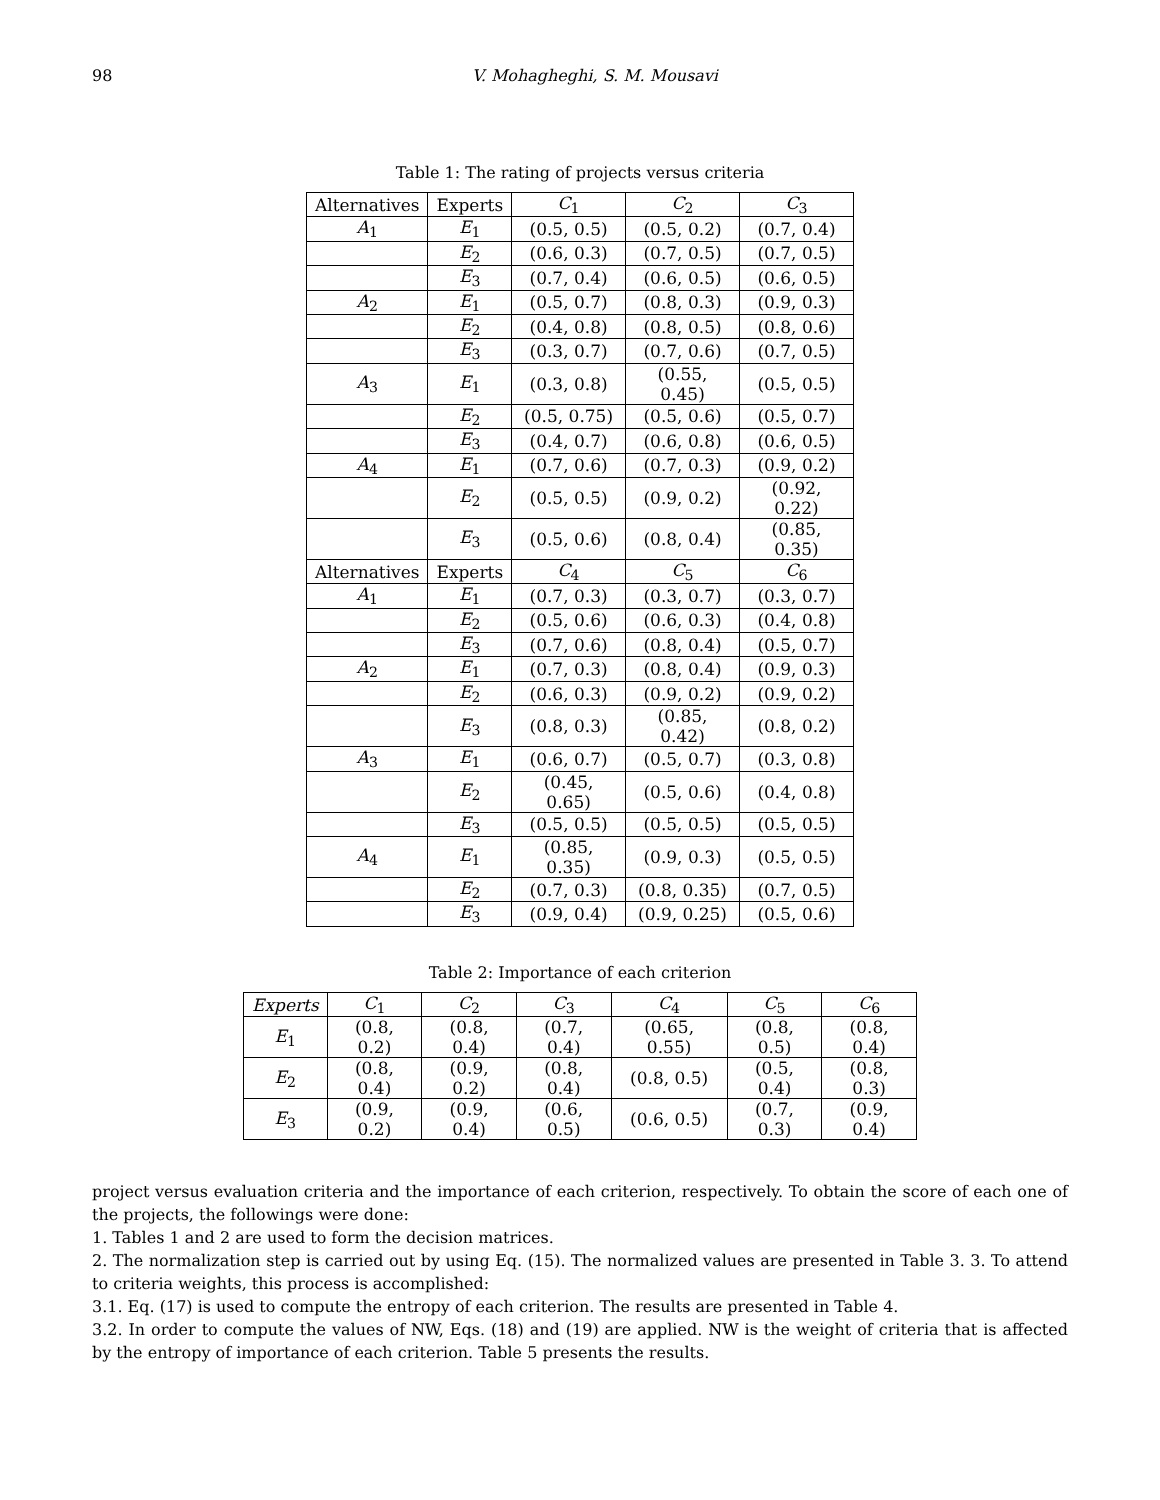98 V. Mohagheghi, S. M. Mousavi
Table 1: The rating of projects versus criteria
| Alternatives | Experts | C<sub>1</sub> | C<sub>2</sub> | C<sub>3</sub> |
| --- | --- | --- | --- | --- |
| A<sub>1</sub> | E<sub>1</sub> | (0.5, 0.5) | (0.5, 0.2) | (0.7, 0.4) |
| | E<sub>2</sub> | (0.6, 0.3) | (0.7, 0.5) | (0.7, 0.5) |
| | E<sub>3</sub> | (0.7, 0.4) | (0.6, 0.5) | (0.6, 0.5) |
| A<sub>2</sub> | E<sub>1</sub> | (0.5, 0.7) | (0.8, 0.3) | (0.9, 0.3) |
| | E<sub>2</sub> | (0.4, 0.8) | (0.8, 0.5) | (0.8, 0.6) |
| | E<sub>3</sub> | (0.3, 0.7) | (0.7, 0.6) | (0.7, 0.5) |
| A<sub>3</sub> | E<sub>1</sub> | (0.3, 0.8) | (0.55, 0.45) | (0.5, 0.5) |
| | E<sub>2</sub> | (0.5, 0.75) | (0.5, 0.6) | (0.5, 0.7) |
| | E<sub>3</sub> | (0.4, 0.7) | (0.6, 0.8) | (0.6, 0.5) |
| A<sub>4</sub> | E<sub>1</sub> | (0.7, 0.6) | (0.7, 0.3) | (0.9, 0.2) |
| | E<sub>2</sub> | (0.5, 0.5) | (0.9, 0.2) | (0.92, 0.22) |
| | E<sub>3</sub> | (0.5, 0.6) | (0.8, 0.4) | (0.85, 0.35) |
| Alternatives | Experts | C<sub>4</sub> | C<sub>5</sub> | C<sub>6</sub> |
| A<sub>1</sub> | E<sub>1</sub> | (0.7, 0.3) | (0.3, 0.7) | (0.3, 0.7) |
| | E<sub>2</sub> | (0.5, 0.6) | (0.6, 0.3) | (0.4, 0.8) |
| | E<sub>3</sub> | (0.7, 0.6) | (0.8, 0.4) | (0.5, 0.7) |
| A<sub>2</sub> | E<sub>1</sub> | (0.7, 0.3) | (0.8, 0.4) | (0.9, 0.3) |
| | E<sub>2</sub> | (0.6, 0.3) | (0.9, 0.2) | (0.9, 0.2) |
| | E<sub>3</sub> | (0.8, 0.3) | (0.85, 0.42) | (0.8, 0.2) |
| A<sub>3</sub> | E<sub>1</sub> | (0.6, 0.7) | (0.5, 0.7) | (0.3, 0.8) |
| | E<sub>2</sub> | (0.45, 0.65) | (0.5, 0.6) | (0.4, 0.8) |
| | E<sub>3</sub> | (0.5, 0.5) | (0.5, 0.5) | (0.5, 0.5) |
| A<sub>4</sub> | E<sub>1</sub> | (0.85, 0.35) | (0.9, 0.3) | (0.5, 0.5) |
| | E<sub>2</sub> | (0.7, 0.3) | (0.8, 0.35) | (0.7, 0.5) |
| | E<sub>3</sub> | (0.9, 0.4) | (0.9, 0.25) | (0.5, 0.6) |
Table 2: Importance of each criterion
| Experts | C<sub>1</sub> | C<sub>2</sub> | C<sub>3</sub> | C<sub>4</sub> | C<sub>5</sub> | C<sub>6</sub> |
| --- | --- | --- | --- | --- | --- | --- |
| E<sub>1</sub> | (0.8, 0.2) | (0.8, 0.4) | (0.7, 0.4) | (0.65, 0.55) | (0.8, 0.5) | (0.8, 0.4) |
| E<sub>2</sub> | (0.8, 0.4) | (0.9, 0.2) | (0.8, 0.4) | (0.8, 0.5) | (0.5, 0.4) | (0.8, 0.3) |
| E<sub>3</sub> | (0.9, 0.2) | (0.9, 0.4) | (0.6, 0.5) | (0.6, 0.5) | (0.7, 0.3) | (0.9, 0.4) |
project versus evaluation criteria and the importance of each criterion, respectively. To obtain the score of each one of the projects, the followings were done:
1. Tables 1 and 2 are used to form the decision matrices.
2. The normalization step is carried out by using Eq. (15). The normalized values are presented in Table 3. 3. To attend to criteria weights, this process is accomplished:
3.1. Eq. (17) is used to compute the entropy of each criterion. The results are presented in Table 4.
3.2. In order to compute the values of NW, Eqs. (18) and (19) are applied. NW is the weight of criteria that is affected by the entropy of importance of each criterion. Table 5 presents the results.